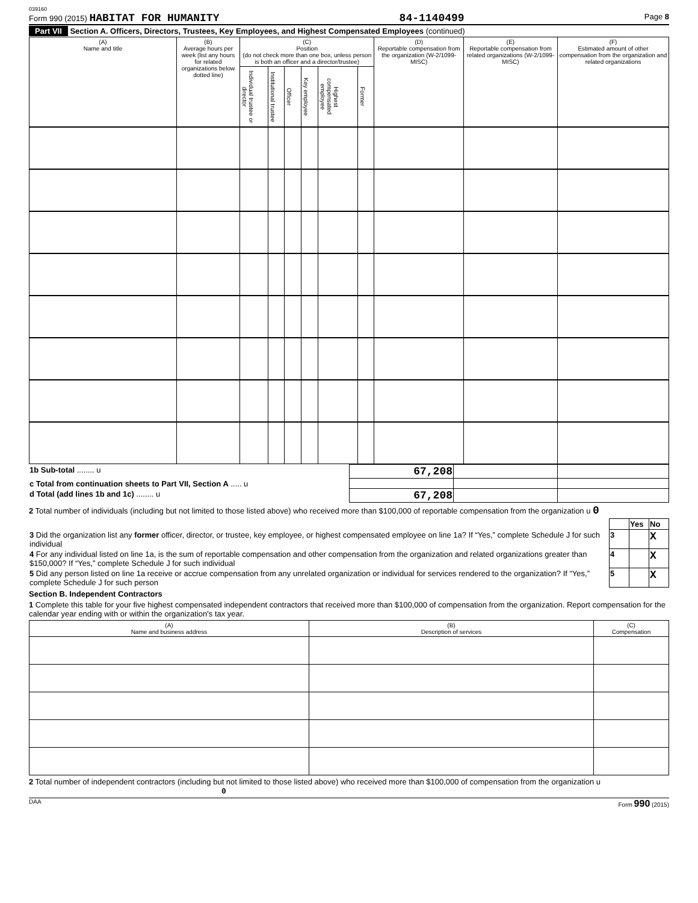039160
Form 990 (2015) HABITAT FOR HUMANITY 84-1140499 Page 8
Part VII Section A. Officers, Directors, Trustees, Key Employees, and Highest Compensated Employees (continued)
| (A) Name and title | (B) Average hours per week (list any hours for related organizations below dotted line) | (C) Position (do not check more than one box, unless person is both an officer and a director/trustee) | | | | | | (D) Reportable compensation from the organization (W-2/1099-MISC) | (E) Reportable compensation from related organizations (W-2/1099-MISC) | (F) Estimated amount of other compensation from the organization and related organizations |
| --- | --- | --- | --- | --- | --- | --- | --- | --- | --- | --- |
| | | Individual trustee or director | Institutional trustee | Officer | Key employee | Highest compensated employee | Former | | | |
| 1b Sub-total ........ u | 67,208 | | |
| c Total from continuation sheets to Part VII, Section A ..... u | | | |
| d Total (add lines 1b and 1c) ........ u | 67,208 | | |
2 Total number of individuals (including but not limited to those listed above) who received more than $100,000 of reportable compensation from the organization u 0
| | | Yes | No |
| 3 Did the organization list any former officer, director, or trustee, key employee, or highest compensated employee on line 1a? If “Yes,” complete Schedule J for such individual | 3 | | X |
| 4 For any individual listed on line 1a, is the sum of reportable compensation and other compensation from the organization and related organizations greater than $150,000? If “Yes,” complete Schedule J for such individual | 4 | | X |
| 5 Did any person listed on line 1a receive or accrue compensation from any unrelated organization or individual for services rendered to the organization? If “Yes,” complete Schedule J for such person | 5 | | X |
Section B. Independent Contractors
1 Complete this table for your five highest compensated independent contractors that received more than $100,000 of compensation from the organization. Report compensation for the calendar year ending with or within the organization's tax year.
| (A) Name and business address | (B) Description of services | (C) Compensation |
| --- | --- | --- |
2 Total number of independent contractors (including but not limited to those listed above) who received more than $100,000 of compensation from the organization u 0
DAA Form 990 (2015)